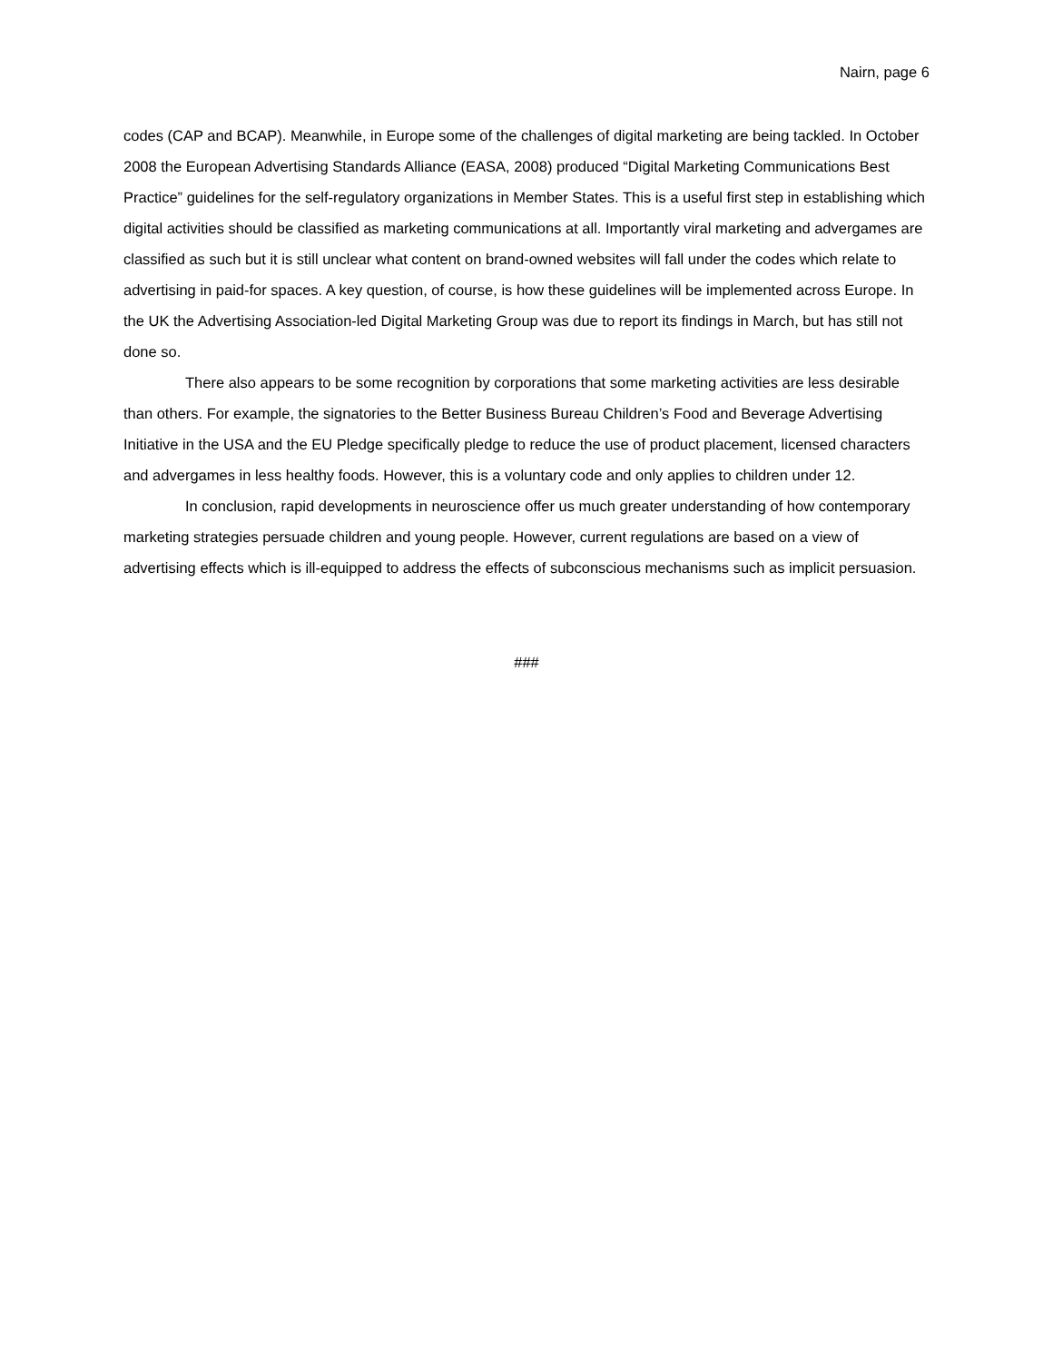Nairn, page 6
codes (CAP and BCAP). Meanwhile, in Europe some of the challenges of digital marketing are being tackled. In October 2008 the European Advertising Standards Alliance (EASA, 2008) produced “Digital Marketing Communications Best Practice” guidelines for the self-regulatory organizations in Member States. This is a useful first step in establishing which digital activities should be classified as marketing communications at all. Importantly viral marketing and advergames are classified as such but it is still unclear what content on brand-owned websites will fall under the codes which relate to advertising in paid-for spaces. A key question, of course, is how these guidelines will be implemented across Europe. In the UK the Advertising Association-led Digital Marketing Group was due to report its findings in March, but has still not done so.
There also appears to be some recognition by corporations that some marketing activities are less desirable than others. For example, the signatories to the Better Business Bureau Children’s Food and Beverage Advertising Initiative in the USA and the EU Pledge specifically pledge to reduce the use of product placement, licensed characters and advergames in less healthy foods. However, this is a voluntary code and only applies to children under 12.
In conclusion, rapid developments in neuroscience offer us much greater understanding of how contemporary marketing strategies persuade children and young people. However, current regulations are based on a view of advertising effects which is ill-equipped to address the effects of subconscious mechanisms such as implicit persuasion.
###